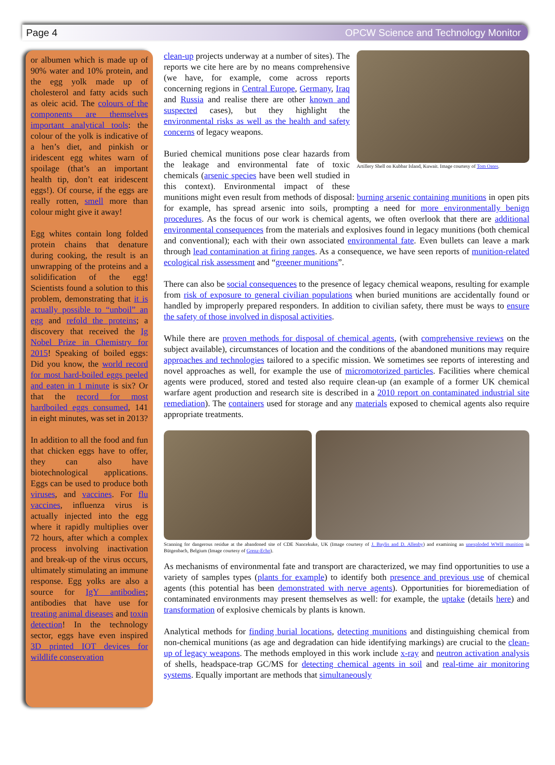Page 4 OPCW Science and Technology Monitor
or albumen which is made up of 90% water and 10% protein, and the egg yolk made up of cholesterol and fatty acids such as oleic acid. The colours of the components are themselves important analytical tools: the colour of the yolk is indicative of a hen’s diet, and pinkish or iridescent egg whites warn of spoilage (that’s an important health tip, don’t eat iridescent eggs!). Of course, if the eggs are really rotten, smell more than colour might give it away!
Egg whites contain long folded protein chains that denature during cooking, the result is an unwrapping of the proteins and a solidification of the egg! Scientists found a solution to this problem, demonstrating that it is actually possible to “unboil” an egg and refold the proteins; a discovery that received the Ig Nobel Prize in Chemistry for 2015! Speaking of boiled eggs: Did you know, the world record for most hard-boiled eggs peeled and eaten in 1 minute is six? Or that the record for most hardboiled eggs consumed, 141 in eight minutes, was set in 2013?
In addition to all the food and fun that chicken eggs have to offer, they can also have biotechnological applications. Eggs can be used to produce both viruses, and vaccines. For flu vaccines, influenza virus is actually injected into the egg where it rapidly multiplies over 72 hours, after which a complex process involving inactivation and break-up of the virus occurs, ultimately stimulating an immune response. Egg yolks are also a source for IgY antibodies; antibodies that have use for treating animal diseases and toxin detection! In the technology sector, eggs have even inspired 3D printed IOT devices for wildlife conservation
Artillery Shell on Kubbar Island, Kuwait. Image courtesy of Tom Oates.
clean-up projects underway at a number of sites). The reports we cite here are by no means comprehensive (we have, for example, come across reports concerning regions in Central Europe, Germany, Iraq and Russia and realise there are other known and suspected cases), but they highlight the environmental risks as well as the health and safety concerns of legacy weapons.
Buried chemical munitions pose clear hazards from the leakage and environmental fate of toxic chemicals (arsenic species have been well studied in this context). Environmental impact of these munitions might even result from methods of disposal: burning arsenic containing munitions in open pits for example, has spread arsenic into soils, prompting a need for more environmentally benign procedures. As the focus of our work is chemical agents, we often overlook that there are additional environmental consequences from the materials and explosives found in legacy munitions (both chemical and conventional); each with their own associated environmental fate. Even bullets can leave a mark through lead contamination at firing ranges. As a consequence, we have seen reports of munition-related ecological risk assessment and “greener munitions”.
There can also be social consequences to the presence of legacy chemical weapons, resulting for example from risk of exposure to general civilian populations when buried munitions are accidentally found or handled by improperly prepared responders. In addition to civilian safety, there must be ways to ensure the safety of those involved in disposal activities.
While there are proven methods for disposal of chemical agents, (with comprehensive reviews on the subject available), circumstances of location and the conditions of the abandoned munitions may require approaches and technologies tailored to a specific mission. We sometimes see reports of interesting and novel approaches as well, for example the use of micromotorized particles. Facilities where chemical agents were produced, stored and tested also require clean-up (an example of a former UK chemical warfare agent production and research site is described in a 2010 report on contaminated industrial site remediation). The containers used for storage and any materials exposed to chemical agents also require appropriate treatments.
Scanning for dangerous residue at the abandoned site of CDE Nancekuke, UK (Image courtesy of J. Baylis and D. Allenby) and examining an unexploded WWII munition in Bütgenbach, Belgium (Image courtesy of Grenz-Echo).
As mechanisms of environmental fate and transport are characterized, we may find opportunities to use a variety of samples types (plants for example) to identify both presence and previous use of chemical agents (this potential has been demonstrated with nerve agents). Opportunities for bioremediation of contaminated environments may present themselves as well: for example, the uptake (details here) and transformation of explosive chemicals by plants is known.
Analytical methods for finding burial locations, detecting munitions and distinguishing chemical from non-chemical munitions (as age and degradation can hide identifying markings) are crucial to the clean-up of legacy weapons. The methods employed in this work include x-ray and neutron activation analysis of shells, headspace-trap GC/MS for detecting chemical agents in soil and real-time air monitoring systems. Equally important are methods that simultaneously